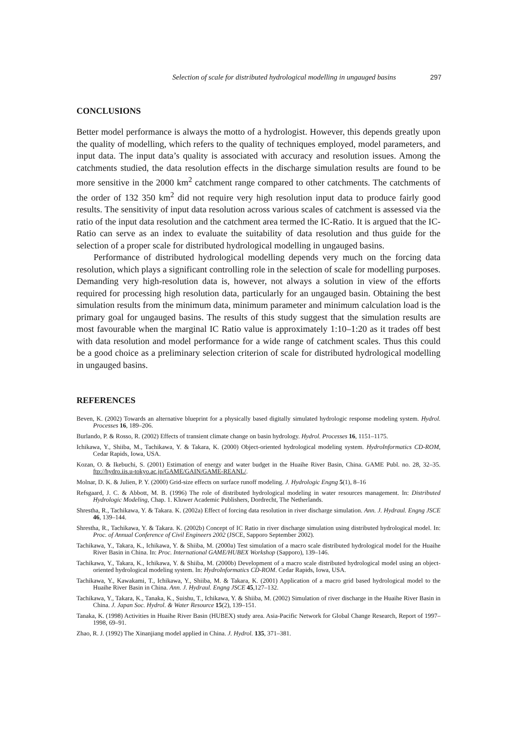Selection of scale for distributed hydrological modelling in ungauged basins 297
CONCLUSIONS
Better model performance is always the motto of a hydrologist. However, this depends greatly upon the quality of modelling, which refers to the quality of techniques employed, model parameters, and input data. The input data’s quality is associated with accuracy and resolution issues. Among the catchments studied, the data resolution effects in the discharge simulation results are found to be more sensitive in the 2000 km<sup>2</sup> catchment range compared to other catchments. The catchments of the order of 132 350 km<sup>2</sup> did not require very high resolution input data to produce fairly good results. The sensitivity of input data resolution across various scales of catchment is assessed via the ratio of the input data resolution and the catchment area termed the IC-Ratio. It is argued that the IC-Ratio can serve as an index to evaluate the suitability of data resolution and thus guide for the selection of a proper scale for distributed hydrological modelling in ungauged basins.
Performance of distributed hydrological modelling depends very much on the forcing data resolution, which plays a significant controlling role in the selection of scale for modelling purposes. Demanding very high-resolution data is, however, not always a solution in view of the efforts required for processing high resolution data, particularly for an ungauged basin. Obtaining the best simulation results from the minimum data, minimum parameter and minimum calculation load is the primary goal for ungauged basins. The results of this study suggest that the simulation results are most favourable when the marginal IC Ratio value is approximately 1:10–1:20 as it trades off best with data resolution and model performance for a wide range of catchment scales. Thus this could be a good choice as a preliminary selection criterion of scale for distributed hydrological modelling in ungauged basins.
REFERENCES
Beven, K. (2002) Towards an alternative blueprint for a physically based digitally simulated hydrologic response modeling system. Hydrol. Processes 16, 189–206.
Burlando, P. & Rosso, R. (2002) Effects of transient climate change on basin hydrology. Hydrol. Processes 16, 1151–1175.
Ichikawa, Y., Shiiba, M., Tachikawa, Y. & Takara, K. (2000) Object-oriented hydrological modeling system. HydroInformatics CD-ROM, Cedar Rapids, Iowa, USA.
Kozan, O. & Ikebuchi, S. (2001) Estimation of energy and water budget in the Huaihe River Basin, China. GAME Publ. no. 28, 32–35. ftp://hydro.iis.u-tokyo.ac.jp/GAME/GAIN/GAME-REANL/.
Molnar, D. K. & Julien, P. Y. (2000) Grid-size effects on surface runoff modeling. J. Hydrologic Engng 5(1), 8–16
Refsgaard, J. C. & Abbott, M. B. (1996) The role of distributed hydrological modeling in water resources management. In: Distributed Hydrologic Modeling, Chap. 1. Kluwer Academic Publishers, Dordrecht, The Netherlands.
Shrestha, R., Tachikawa, Y. & Takara. K. (2002a) Effect of forcing data resolution in river discharge simulation. Ann. J. Hydraul. Engng JSCE 46, 139–144.
Shrestha, R., Tachikawa, Y. & Takara. K. (2002b) Concept of IC Ratio in river discharge simulation using distributed hydrological model. In: Proc. of Annual Conference of Civil Engineers 2002 (JSCE, Sapporo September 2002).
Tachikawa, Y., Takara, K., Ichikawa, Y. & Shiiba, M. (2000a) Test simulation of a macro scale distributed hydrological model for the Huaihe River Basin in China. In: Proc. International GAME/HUBEX Workshop (Sapporo), 139–146.
Tachikawa, Y., Takara, K., Ichikawa, Y. & Shiiba, M. (2000b) Development of a macro scale distributed hydrological model using an object-oriented hydrological modeling system. In: HydroInformatics CD-ROM. Cedar Rapids, Iowa, USA.
Tachikawa, Y., Kawakami, T., Ichikawa, Y., Shiiba, M. & Takara, K. (2001) Application of a macro grid based hydrological model to the Huaihe River Basin in China. Ann. J. Hydraul. Engng JSCE 45,127–132.
Tachikawa, Y., Takara, K., Tanaka, K., Suishu, T., Ichikawa, Y. & Shiiba, M. (2002) Simulation of river discharge in the Huaihe River Basin in China. J. Japan Soc. Hydrol. & Water Resource 15(2), 139–151.
Tanaka, K. (1998) Activities in Huaihe River Basin (HUBEX) study area. Asia-Pacific Network for Global Change Research, Report of 1997–1998, 69–91.
Zhao, R. J. (1992) The Xinanjiang model applied in China. J. Hydrol. 135, 371–381.